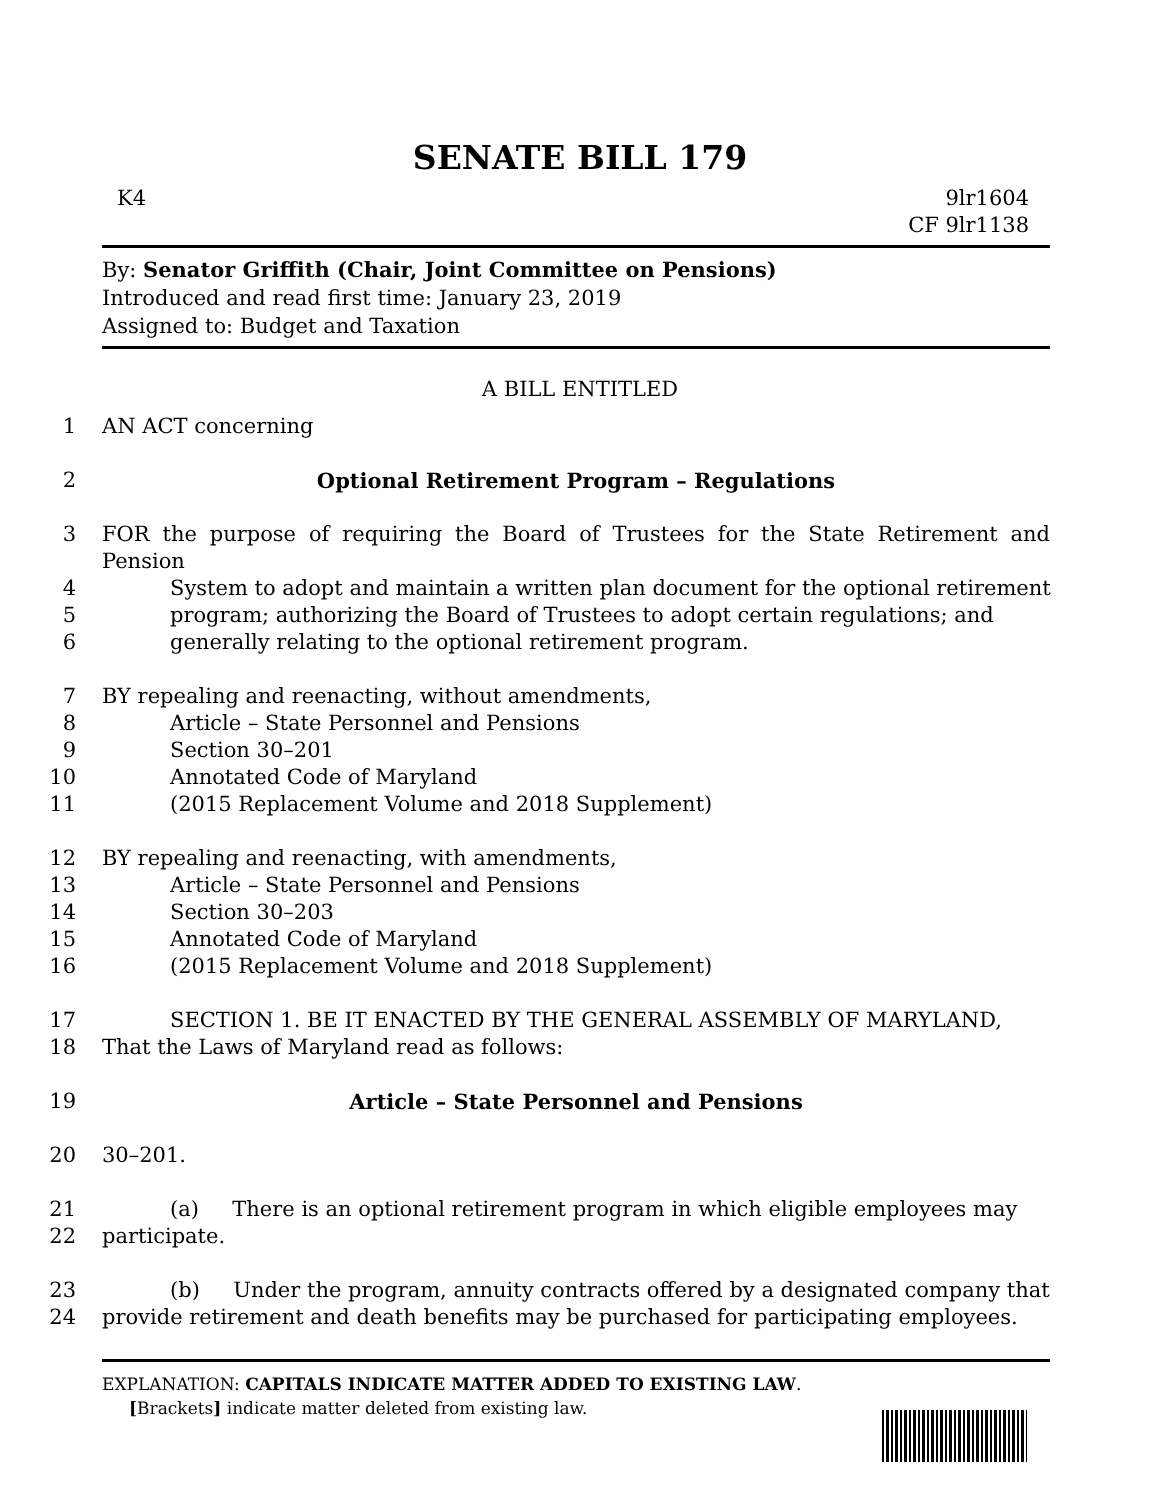SENATE BILL 179
K4 9lr1604
CF 9lr1138
By: Senator Griffith (Chair, Joint Committee on Pensions)
Introduced and read first time: January 23, 2019
Assigned to: Budget and Taxation
A BILL ENTITLED
1 AN ACT concerning
2 Optional Retirement Program – Regulations
3 FOR the purpose of requiring the Board of Trustees for the State Retirement and Pension
4 System to adopt and maintain a written plan document for the optional retirement
5 program; authorizing the Board of Trustees to adopt certain regulations; and
6 generally relating to the optional retirement program.
7 BY repealing and reenacting, without amendments,
8 Article – State Personnel and Pensions
9 Section 30–201
10 Annotated Code of Maryland
11 (2015 Replacement Volume and 2018 Supplement)
12 BY repealing and reenacting, with amendments,
13 Article – State Personnel and Pensions
14 Section 30–203
15 Annotated Code of Maryland
16 (2015 Replacement Volume and 2018 Supplement)
17 SECTION 1. BE IT ENACTED BY THE GENERAL ASSEMBLY OF MARYLAND,
18 That the Laws of Maryland read as follows:
19 Article – State Personnel and Pensions
20 30–201.
21 (a) There is an optional retirement program in which eligible employees may
22 participate.
23 (b) Under the program, annuity contracts offered by a designated company that
24 provide retirement and death benefits may be purchased for participating employees.
EXPLANATION: CAPITALS INDICATE MATTER ADDED TO EXISTING LAW.
[Brackets] indicate matter deleted from existing law.